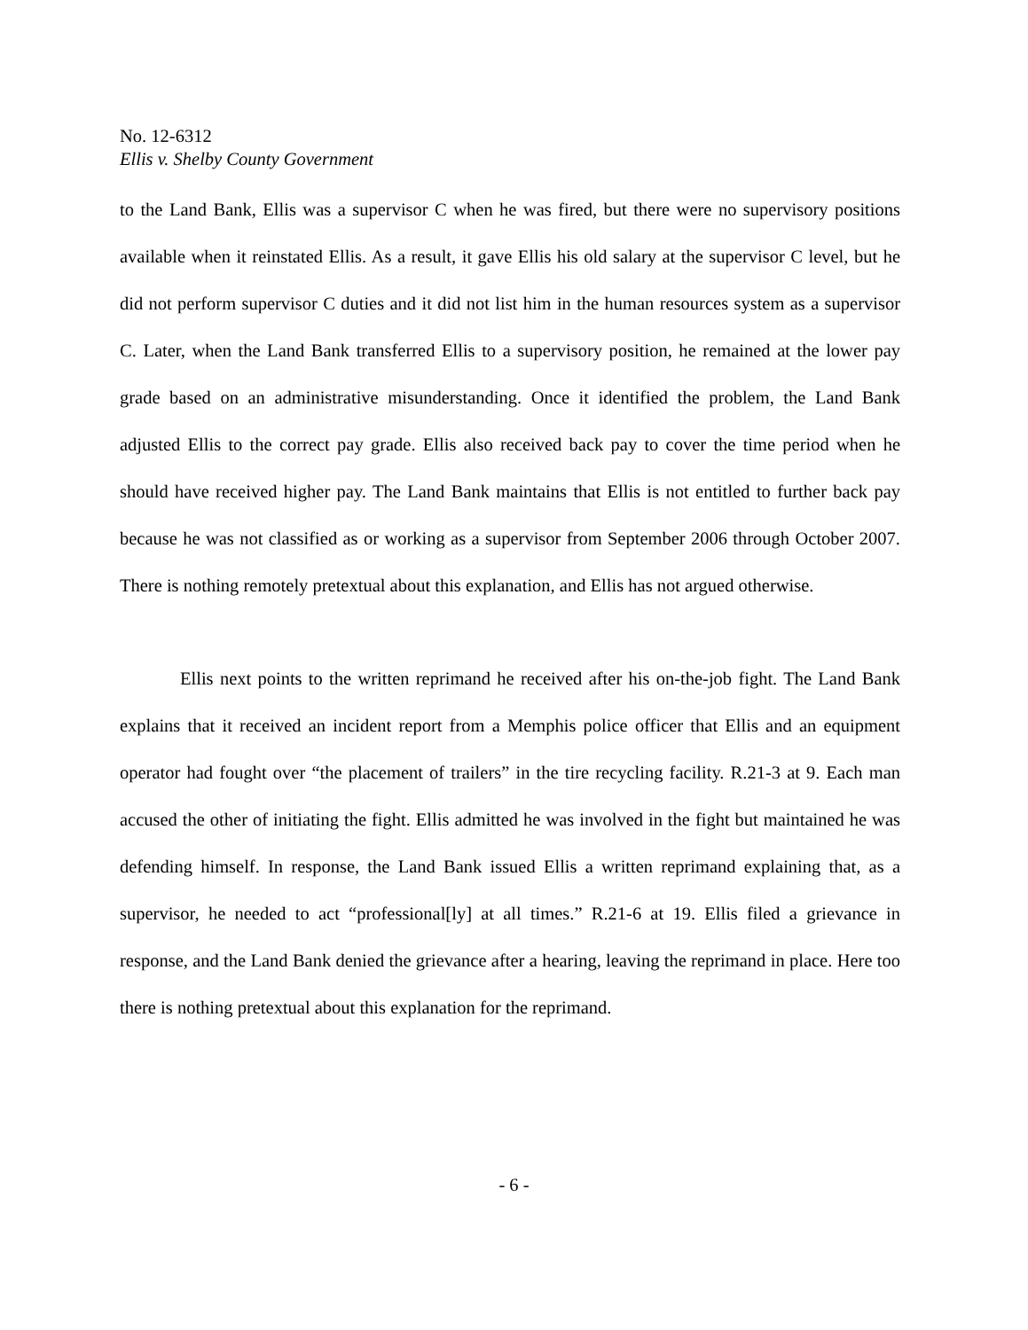No. 12-6312
Ellis v. Shelby County Government
to the Land Bank, Ellis was a supervisor C when he was fired, but there were no supervisory positions available when it reinstated Ellis. As a result, it gave Ellis his old salary at the supervisor C level, but he did not perform supervisor C duties and it did not list him in the human resources system as a supervisor C. Later, when the Land Bank transferred Ellis to a supervisory position, he remained at the lower pay grade based on an administrative misunderstanding. Once it identified the problem, the Land Bank adjusted Ellis to the correct pay grade. Ellis also received back pay to cover the time period when he should have received higher pay. The Land Bank maintains that Ellis is not entitled to further back pay because he was not classified as or working as a supervisor from September 2006 through October 2007. There is nothing remotely pretextual about this explanation, and Ellis has not argued otherwise.
Ellis next points to the written reprimand he received after his on-the-job fight. The Land Bank explains that it received an incident report from a Memphis police officer that Ellis and an equipment operator had fought over “the placement of trailers” in the tire recycling facility. R.21-3 at 9. Each man accused the other of initiating the fight. Ellis admitted he was involved in the fight but maintained he was defending himself. In response, the Land Bank issued Ellis a written reprimand explaining that, as a supervisor, he needed to act “professional[ly] at all times.” R.21-6 at 19. Ellis filed a grievance in response, and the Land Bank denied the grievance after a hearing, leaving the reprimand in place. Here too there is nothing pretextual about this explanation for the reprimand.
- 6 -